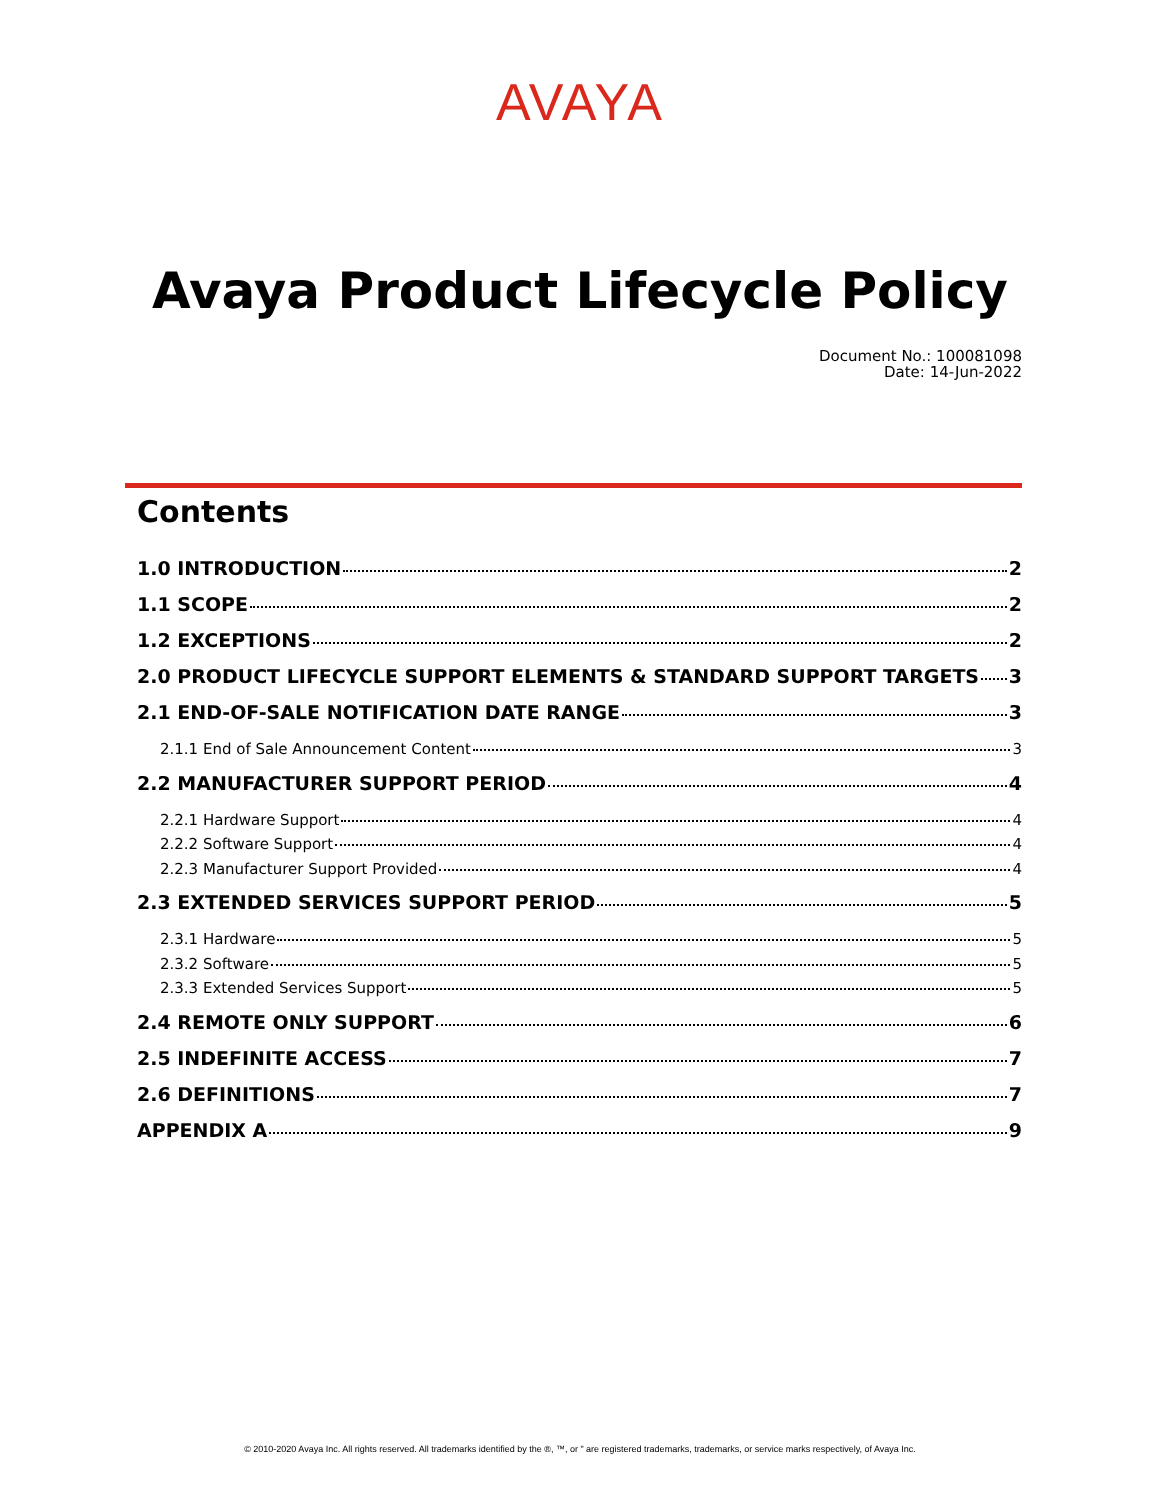AVAYA
Avaya Product Lifecycle Policy
Document No.: 100081098
Date: 14-Jun-2022
Contents
1.0 INTRODUCTION 2
1.1 SCOPE 2
1.2 EXCEPTIONS 2
2.0 PRODUCT LIFECYCLE SUPPORT ELEMENTS & STANDARD SUPPORT TARGETS 3
2.1 END-OF-SALE NOTIFICATION DATE RANGE 3
2.1.1 End of Sale Announcement Content 3
2.2 MANUFACTURER SUPPORT PERIOD 4
2.2.1 Hardware Support 4
2.2.2 Software Support 4
2.2.3 Manufacturer Support Provided 4
2.3 EXTENDED SERVICES SUPPORT PERIOD 5
2.3.1 Hardware 5
2.3.2 Software 5
2.3.3 Extended Services Support 5
2.4 REMOTE ONLY SUPPORT 6
2.5 INDEFINITE ACCESS 7
2.6 DEFINITIONS 7
APPENDIX A 9
© 2010-2020 Avaya Inc. All rights reserved. All trademarks identified by the ®, ™, or " are registered trademarks, trademarks, or service marks respectively, of Avaya Inc.